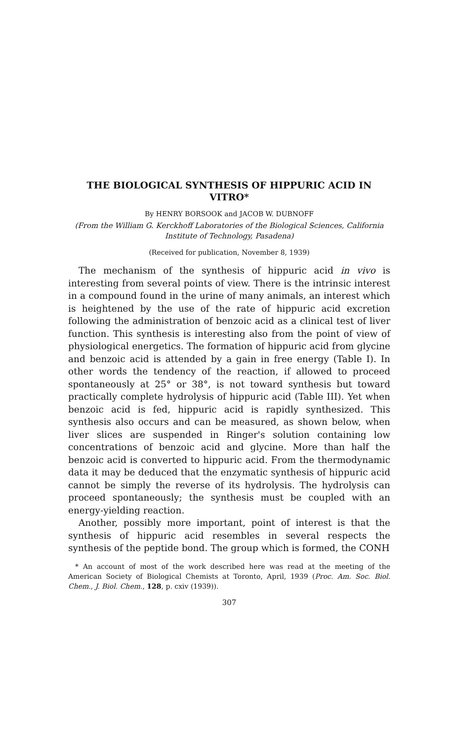THE BIOLOGICAL SYNTHESIS OF HIPPURIC ACID IN VITRO*
By HENRY BORSOOK and JACOB W. DUBNOFF
(From the William G. Kerckhoff Laboratories of the Biological Sciences, California Institute of Technology, Pasadena)
(Received for publication, November 8, 1939)
The mechanism of the synthesis of hippuric acid in vivo is interesting from several points of view. There is the intrinsic interest in a compound found in the urine of many animals, an interest which is heightened by the use of the rate of hippuric acid excretion following the administration of benzoic acid as a clinical test of liver function. This synthesis is interesting also from the point of view of physiological energetics. The formation of hippuric acid from glycine and benzoic acid is attended by a gain in free energy (Table I). In other words the tendency of the reaction, if allowed to proceed spontaneously at 25° or 38°, is not toward synthesis but toward practically complete hydrolysis of hippuric acid (Table III). Yet when benzoic acid is fed, hippuric acid is rapidly synthesized. This synthesis also occurs and can be measured, as shown below, when liver slices are suspended in Ringer's solution containing low concentrations of benzoic acid and glycine. More than half the benzoic acid is converted to hippuric acid. From the thermodynamic data it may be deduced that the enzymatic synthesis of hippuric acid cannot be simply the reverse of its hydrolysis. The hydrolysis can proceed spontaneously; the synthesis must be coupled with an energy-yielding reaction.
Another, possibly more important, point of interest is that the synthesis of hippuric acid resembles in several respects the synthesis of the peptide bond. The group which is formed, the CONH
* An account of most of the work described here was read at the meeting of the American Society of Biological Chemists at Toronto, April, 1939 (Proc. Am. Soc. Biol. Chem., J. Biol. Chem., 128, p. cxiv (1939)).
307